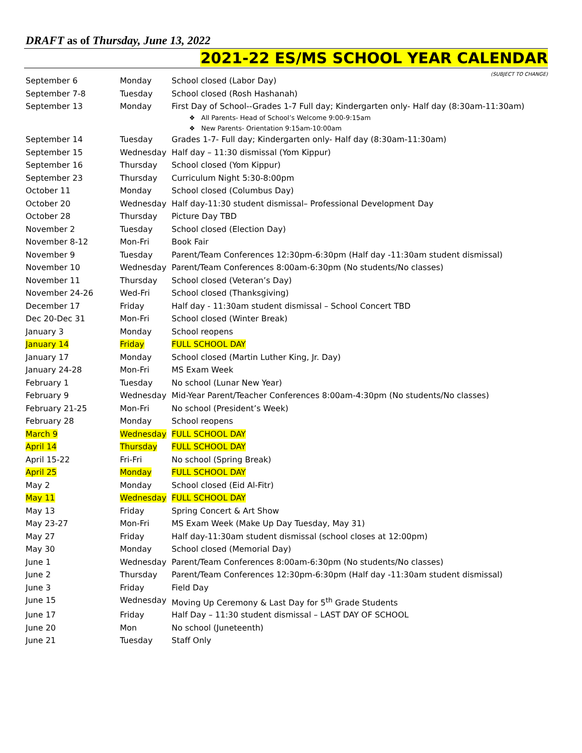DRAFT as of Thursday, June 13, 2022
2021-22 ES/MS SCHOOL YEAR CALENDAR
(SUBJECT TO CHANGE)
| September 6 | Monday | School closed (Labor Day) |
| September 7-8 | Tuesday | School closed (Rosh Hashanah) |
| September 13 | Monday | First Day of School--Grades 1-7 Full day; Kindergarten only- Half day (8:30am-11:30am) ❖ All Parents- Head of School’s Welcome 9:00-9:15am ❖ New Parents- Orientation 9:15am-10:00am |
| September 14 | Tuesday | Grades 1-7- Full day; Kindergarten only- Half day (8:30am-11:30am) |
| September 15 | Wednesday | Half day – 11:30 dismissal (Yom Kippur) |
| September 16 | Thursday | School closed (Yom Kippur) |
| September 23 | Thursday | Curriculum Night 5:30-8:00pm |
| October 11 | Monday | School closed (Columbus Day) |
| October 20 | Wednesday | Half day-11:30 student dismissal– Professional Development Day |
| October 28 | Thursday | Picture Day TBD |
| November 2 | Tuesday | School closed (Election Day) |
| November 8-12 | Mon-Fri | Book Fair |
| November 9 | Tuesday | Parent/Team Conferences 12:30pm-6:30pm (Half day -11:30am student dismissal) |
| November 10 | Wednesday | Parent/Team Conferences 8:00am-6:30pm (No students/No classes) |
| November 11 | Thursday | School closed (Veteran’s Day) |
| November 24-26 | Wed-Fri | School closed (Thanksgiving) |
| December 17 | Friday | Half day - 11:30am student dismissal – School Concert TBD |
| Dec 20-Dec 31 | Mon-Fri | School closed (Winter Break) |
| January 3 | Monday | School reopens |
| January 14 | Friday | FULL SCHOOL DAY |
| January 17 | Monday | School closed (Martin Luther King, Jr. Day) |
| January 24-28 | Mon-Fri | MS Exam Week |
| February 1 | Tuesday | No school (Lunar New Year) |
| February 9 | Wednesday | Mid-Year Parent/Teacher Conferences 8:00am-4:30pm (No students/No classes) |
| February 21-25 | Mon-Fri | No school (President’s Week) |
| February 28 | Monday | School reopens |
| March 9 | Wednesday | FULL SCHOOL DAY |
| April 14 | Thursday | FULL SCHOOL DAY |
| April 15-22 | Fri-Fri | No school (Spring Break) |
| April 25 | Monday | FULL SCHOOL DAY |
| May 2 | Monday | School closed (Eid Al-Fitr) |
| May 11 | Wednesday | FULL SCHOOL DAY |
| May 13 | Friday | Spring Concert & Art Show |
| May 23-27 | Mon-Fri | MS Exam Week (Make Up Day Tuesday, May 31) |
| May 27 | Friday | Half day-11:30am student dismissal (school closes at 12:00pm) |
| May 30 | Monday | School closed (Memorial Day) |
| June 1 | Wednesday | Parent/Team Conferences 8:00am-6:30pm (No students/No classes) |
| June 2 | Thursday | Parent/Team Conferences 12:30pm-6:30pm (Half day -11:30am student dismissal) |
| June 3 | Friday | Field Day |
| June 15 | Wednesday | Moving Up Ceremony & Last Day for 5<sup>th</sup> Grade Students |
| June 17 | Friday | Half Day – 11:30 student dismissal – LAST DAY OF SCHOOL |
| June 20 | Mon | No school (Juneteenth) |
| June 21 | Tuesday | Staff Only |